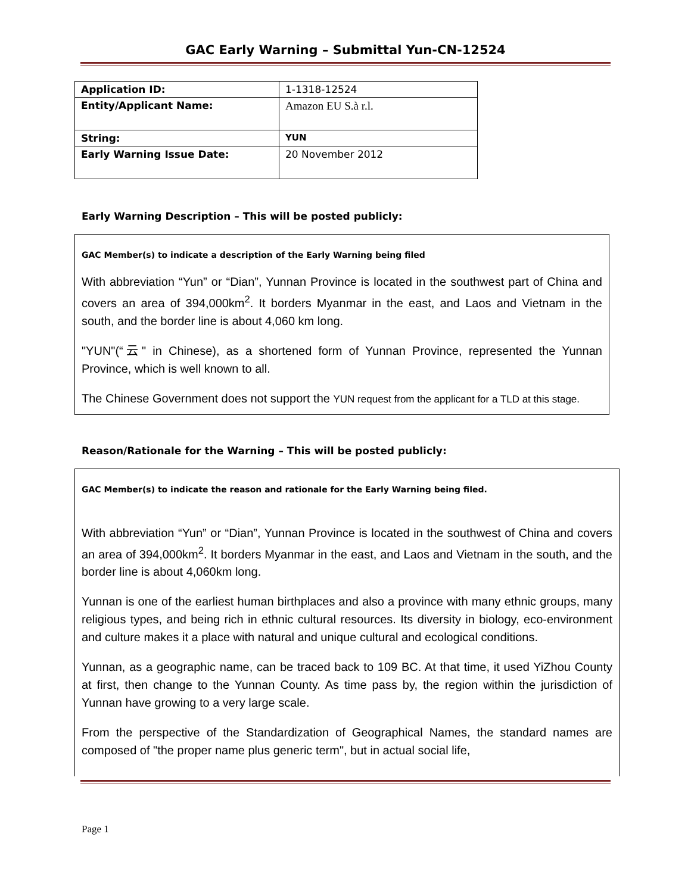GAC Early Warning – Submittal Yun-CN-12524
| Application ID: | 1-1318-12524 |
| Entity/Applicant Name: | Amazon EU S.à r.l. |
| String: | YUN |
| Early Warning Issue Date: | 20 November 2012 |
Early Warning Description – This will be posted publicly:
GAC Member(s) to indicate a description of the Early Warning being filed
With abbreviation “Yun” or “Dian”, Yunnan Province is located in the southwest part of China and covers an area of 394,000km<sup>2</sup>. It borders Myanmar in the east, and Laos and Vietnam in the south, and the border line is about 4,060 km long.
"YUN"(“云" in Chinese), as a shortened form of Yunnan Province, represented the Yunnan Province, which is well known to all.
The Chinese Government does not support the YUN request from the applicant for a TLD at this stage.
Reason/Rationale for the Warning – This will be posted publicly:
GAC Member(s) to indicate the reason and rationale for the Early Warning being filed.
With abbreviation “Yun” or “Dian”, Yunnan Province is located in the southwest of China and covers an area of 394,000km<sup>2</sup>. It borders Myanmar in the east, and Laos and Vietnam in the south, and the border line is about 4,060km long.
Yunnan is one of the earliest human birthplaces and also a province with many ethnic groups, many religious types, and being rich in ethnic cultural resources. Its diversity in biology, eco-environment and culture makes it a place with natural and unique cultural and ecological conditions.
Yunnan, as a geographic name, can be traced back to 109 BC. At that time, it used YiZhou County at first, then change to the Yunnan County. As time pass by, the region within the jurisdiction of Yunnan have growing to a very large scale.
From the perspective of the Standardization of Geographical Names, the standard names are composed of "the proper name plus generic term", but in actual social life,
Page 1